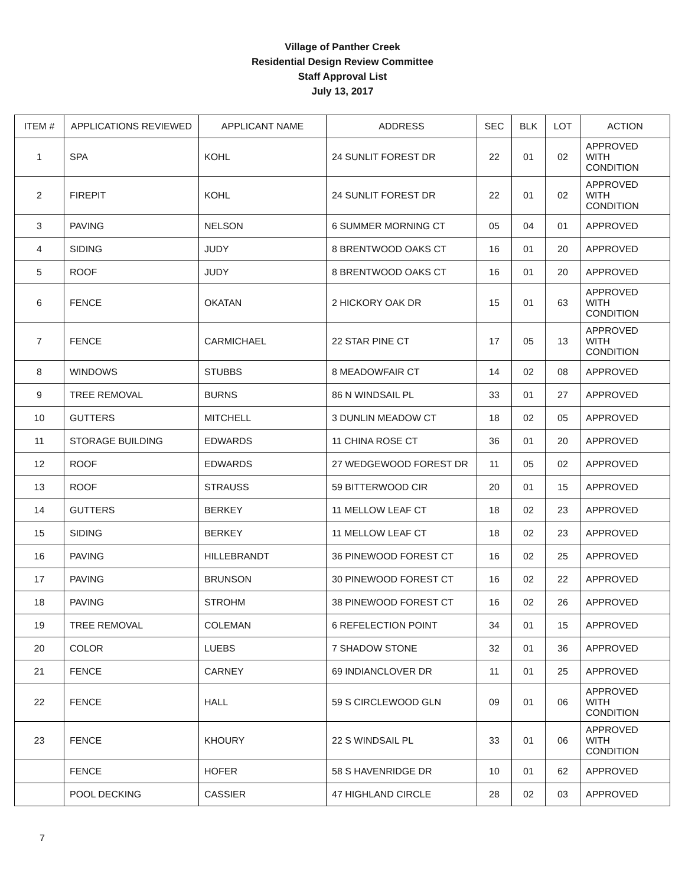Village of Panther Creek
Residential Design Review Committee
Staff Approval List
July 13, 2017
| ITEM # | APPLICATIONS REVIEWED | APPLICANT NAME | ADDRESS | SEC | BLK | LOT | ACTION |
| --- | --- | --- | --- | --- | --- | --- | --- |
| 1 | SPA | KOHL | 24 SUNLIT FOREST DR | 22 | 01 | 02 | APPROVED WITH CONDITION |
| 2 | FIREPIT | KOHL | 24 SUNLIT FOREST DR | 22 | 01 | 02 | APPROVED WITH CONDITION |
| 3 | PAVING | NELSON | 6 SUMMER MORNING CT | 05 | 04 | 01 | APPROVED |
| 4 | SIDING | JUDY | 8 BRENTWOOD OAKS CT | 16 | 01 | 20 | APPROVED |
| 5 | ROOF | JUDY | 8 BRENTWOOD OAKS CT | 16 | 01 | 20 | APPROVED |
| 6 | FENCE | OKATAN | 2 HICKORY OAK DR | 15 | 01 | 63 | APPROVED WITH CONDITION |
| 7 | FENCE | CARMICHAEL | 22 STAR PINE CT | 17 | 05 | 13 | APPROVED WITH CONDITION |
| 8 | WINDOWS | STUBBS | 8 MEADOWFAIR CT | 14 | 02 | 08 | APPROVED |
| 9 | TREE REMOVAL | BURNS | 86 N WINDSAIL PL | 33 | 01 | 27 | APPROVED |
| 10 | GUTTERS | MITCHELL | 3 DUNLIN MEADOW CT | 18 | 02 | 05 | APPROVED |
| 11 | STORAGE BUILDING | EDWARDS | 11 CHINA ROSE CT | 36 | 01 | 20 | APPROVED |
| 12 | ROOF | EDWARDS | 27 WEDGEWOOD FOREST DR | 11 | 05 | 02 | APPROVED |
| 13 | ROOF | STRAUSS | 59 BITTERWOOD CIR | 20 | 01 | 15 | APPROVED |
| 14 | GUTTERS | BERKEY | 11 MELLOW LEAF CT | 18 | 02 | 23 | APPROVED |
| 15 | SIDING | BERKEY | 11 MELLOW LEAF CT | 18 | 02 | 23 | APPROVED |
| 16 | PAVING | HILLEBRANDT | 36 PINEWOOD FOREST CT | 16 | 02 | 25 | APPROVED |
| 17 | PAVING | BRUNSON | 30 PINEWOOD FOREST CT | 16 | 02 | 22 | APPROVED |
| 18 | PAVING | STROHM | 38 PINEWOOD FOREST CT | 16 | 02 | 26 | APPROVED |
| 19 | TREE REMOVAL | COLEMAN | 6 REFELECTION POINT | 34 | 01 | 15 | APPROVED |
| 20 | COLOR | LUEBS | 7 SHADOW STONE | 32 | 01 | 36 | APPROVED |
| 21 | FENCE | CARNEY | 69 INDIANCLOVER DR | 11 | 01 | 25 | APPROVED |
| 22 | FENCE | HALL | 59 S CIRCLEWOOD GLN | 09 | 01 | 06 | APPROVED WITH CONDITION |
| 23 | FENCE | KHOURY | 22 S WINDSAIL PL | 33 | 01 | 06 | APPROVED WITH CONDITION |
| | FENCE | HOFER | 58 S HAVENRIDGE DR | 10 | 01 | 62 | APPROVED |
| | POOL DECKING | CASSIER | 47 HIGHLAND CIRCLE | 28 | 02 | 03 | APPROVED |
7